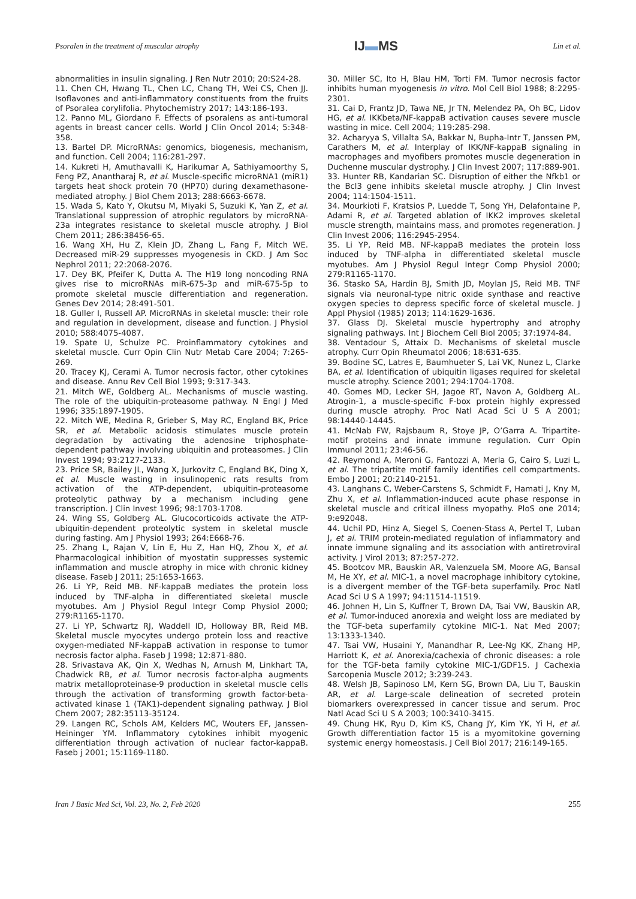Psoralen in the treatment of muscular atrophy
IJ▬MS
Lin et al.
abnormalities in insulin signaling. J Ren Nutr 2010; 20:S24-28.
11. Chen CH, Hwang TL, Chen LC, Chang TH, Wei CS, Chen JJ. Isoflavones and anti-inflammatory constituents from the fruits of Psoralea corylifolia. Phytochemistry 2017; 143:186-193.
12. Panno ML, Giordano F. Effects of psoralens as anti-tumoral agents in breast cancer cells. World J Clin Oncol 2014; 5:348-358.
13. Bartel DP. MicroRNAs: genomics, biogenesis, mechanism, and function. Cell 2004; 116:281-297.
14. Kukreti H, Amuthavalli K, Harikumar A, Sathiyamoorthy S, Feng PZ, Anantharaj R, et al. Muscle-specific microRNA1 (miR1) targets heat shock protein 70 (HP70) during dexamethasone-mediated atrophy. J Biol Chem 2013; 288:6663-6678.
15. Wada S, Kato Y, Okutsu M, Miyaki S, Suzuki K, Yan Z, et al. Translational suppression of atrophic regulators by microRNA-23a integrates resistance to skeletal muscle atrophy. J Biol Chem 2011; 286:38456-65.
16. Wang XH, Hu Z, Klein JD, Zhang L, Fang F, Mitch WE. Decreased miR-29 suppresses myogenesis in CKD. J Am Soc Nephrol 2011; 22:2068-2076.
17. Dey BK, Pfeifer K, Dutta A. The H19 long noncoding RNA gives rise to microRNAs miR-675-3p and miR-675-5p to promote skeletal muscle differentiation and regeneration. Genes Dev 2014; 28:491-501.
18. Guller I, Russell AP. MicroRNAs in skeletal muscle: their role and regulation in development, disease and function. J Physiol 2010; 588:4075-4087.
19. Spate U, Schulze PC. Proinflammatory cytokines and skeletal muscle. Curr Opin Clin Nutr Metab Care 2004; 7:265-269.
20. Tracey KJ, Cerami A. Tumor necrosis factor, other cytokines and disease. Annu Rev Cell Biol 1993; 9:317-343.
21. Mitch WE, Goldberg AL. Mechanisms of muscle wasting. The role of the ubiquitin-proteasome pathway. N Engl J Med 1996; 335:1897-1905.
22. Mitch WE, Medina R, Grieber S, May RC, England BK, Price SR, et al. Metabolic acidosis stimulates muscle protein degradation by activating the adenosine triphosphate-dependent pathway involving ubiquitin and proteasomes. J Clin Invest 1994; 93:2127-2133.
23. Price SR, Bailey JL, Wang X, Jurkovitz C, England BK, Ding X, et al. Muscle wasting in insulinopenic rats results from activation of the ATP-dependent, ubiquitin-proteasome proteolytic pathway by a mechanism including gene transcription. J Clin Invest 1996; 98:1703-1708.
24. Wing SS, Goldberg AL. Glucocorticoids activate the ATP-ubiquitin-dependent proteolytic system in skeletal muscle during fasting. Am J Physiol 1993; 264:E668-76.
25. Zhang L, Rajan V, Lin E, Hu Z, Han HQ, Zhou X, et al. Pharmacological inhibition of myostatin suppresses systemic inflammation and muscle atrophy in mice with chronic kidney disease. Faseb J 2011; 25:1653-1663.
26. Li YP, Reid MB. NF-kappaB mediates the protein loss induced by TNF-alpha in differentiated skeletal muscle myotubes. Am J Physiol Regul Integr Comp Physiol 2000; 279:R1165-1170.
27. Li YP, Schwartz RJ, Waddell ID, Holloway BR, Reid MB. Skeletal muscle myocytes undergo protein loss and reactive oxygen-mediated NF-kappaB activation in response to tumor necrosis factor alpha. Faseb J 1998; 12:871-880.
28. Srivastava AK, Qin X, Wedhas N, Arnush M, Linkhart TA, Chadwick RB, et al. Tumor necrosis factor-alpha augments matrix metalloproteinase-9 production in skeletal muscle cells through the activation of transforming growth factor-beta-activated kinase 1 (TAK1)-dependent signaling pathway. J Biol Chem 2007; 282:35113-35124.
29. Langen RC, Schols AM, Kelders MC, Wouters EF, Janssen-Heininger YM. Inflammatory cytokines inhibit myogenic differentiation through activation of nuclear factor-kappaB. Faseb j 2001; 15:1169-1180.
30. Miller SC, Ito H, Blau HM, Torti FM. Tumor necrosis factor inhibits human myogenesis in vitro. Mol Cell Biol 1988; 8:2295-2301.
31. Cai D, Frantz JD, Tawa NE, Jr TN, Melendez PA, Oh BC, Lidov HG, et al. IKKbeta/NF-kappaB activation causes severe muscle wasting in mice. Cell 2004; 119:285-298.
32. Acharyya S, Villalta SA, Bakkar N, Bupha-Intr T, Janssen PM, Carathers M, et al. Interplay of IKK/NF-kappaB signaling in macrophages and myofibers promotes muscle degeneration in Duchenne muscular dystrophy. J Clin Invest 2007; 117:889-901.
33. Hunter RB, Kandarian SC. Disruption of either the Nfkb1 or the Bcl3 gene inhibits skeletal muscle atrophy. J Clin Invest 2004; 114:1504-1511.
34. Mourkioti F, Kratsios P, Luedde T, Song YH, Delafontaine P, Adami R, et al. Targeted ablation of IKK2 improves skeletal muscle strength, maintains mass, and promotes regeneration. J Clin Invest 2006; 116:2945-2954.
35. Li YP, Reid MB. NF-kappaB mediates the protein loss induced by TNF-alpha in differentiated skeletal muscle myotubes. Am J Physiol Regul Integr Comp Physiol 2000; 279:R1165-1170.
36. Stasko SA, Hardin BJ, Smith JD, Moylan JS, Reid MB. TNF signals via neuronal-type nitric oxide synthase and reactive oxygen species to depress specific force of skeletal muscle. J Appl Physiol (1985) 2013; 114:1629-1636.
37. Glass DJ. Skeletal muscle hypertrophy and atrophy signaling pathways. Int J Biochem Cell Biol 2005; 37:1974-84.
38. Ventadour S, Attaix D. Mechanisms of skeletal muscle atrophy. Curr Opin Rheumatol 2006; 18:631-635.
39. Bodine SC, Latres E, Baumhueter S, Lai VK, Nunez L, Clarke BA, et al. Identification of ubiquitin ligases required for skeletal muscle atrophy. Science 2001; 294:1704-1708.
40. Gomes MD, Lecker SH, Jagoe RT, Navon A, Goldberg AL. Atrogin-1, a muscle-specific F-box protein highly expressed during muscle atrophy. Proc Natl Acad Sci U S A 2001; 98:14440-14445.
41. McNab FW, Rajsbaum R, Stoye JP, O’Garra A. Tripartite-motif proteins and innate immune regulation. Curr Opin Immunol 2011; 23:46-56.
42. Reymond A, Meroni G, Fantozzi A, Merla G, Cairo S, Luzi L, et al. The tripartite motif family identifies cell compartments. Embo J 2001; 20:2140-2151.
43. Langhans C, Weber-Carstens S, Schmidt F, Hamati J, Kny M, Zhu X, et al. Inflammation-induced acute phase response in skeletal muscle and critical illness myopathy. PloS one 2014; 9:e92048.
44. Uchil PD, Hinz A, Siegel S, Coenen-Stass A, Pertel T, Luban J, et al. TRIM protein-mediated regulation of inflammatory and innate immune signaling and its association with antiretroviral activity. J Virol 2013; 87:257-272.
45. Bootcov MR, Bauskin AR, Valenzuela SM, Moore AG, Bansal M, He XY, et al. MIC-1, a novel macrophage inhibitory cytokine, is a divergent member of the TGF-beta superfamily. Proc Natl Acad Sci U S A 1997; 94:11514-11519.
46. Johnen H, Lin S, Kuffner T, Brown DA, Tsai VW, Bauskin AR, et al. Tumor-induced anorexia and weight loss are mediated by the TGF-beta superfamily cytokine MIC-1. Nat Med 2007; 13:1333-1340.
47. Tsai VW, Husaini Y, Manandhar R, Lee-Ng KK, Zhang HP, Harriott K, et al. Anorexia/cachexia of chronic diseases: a role for the TGF-beta family cytokine MIC-1/GDF15. J Cachexia Sarcopenia Muscle 2012; 3:239-243.
48. Welsh JB, Sapinoso LM, Kern SG, Brown DA, Liu T, Bauskin AR, et al. Large-scale delineation of secreted protein biomarkers overexpressed in cancer tissue and serum. Proc Natl Acad Sci U S A 2003; 100:3410-3415.
49. Chung HK, Ryu D, Kim KS, Chang JY, Kim YK, Yi H, et al. Growth differentiation factor 15 is a myomitokine governing systemic energy homeostasis. J Cell Biol 2017; 216:149-165.
Iran J Basic Med Sci, Vol. 23, No. 2, Feb 2020 255